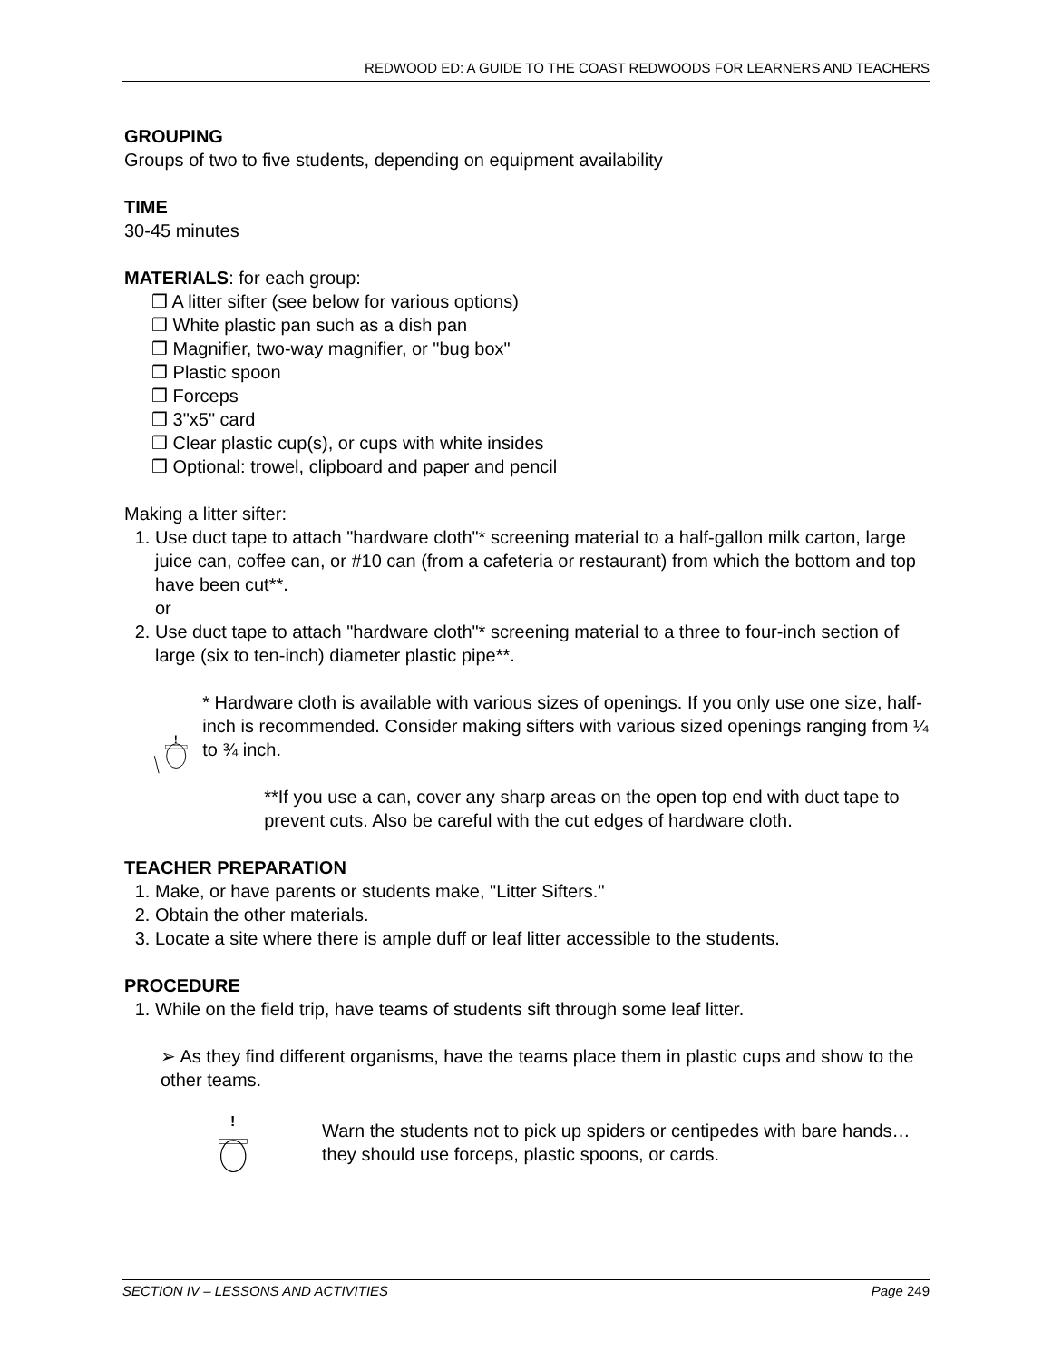REDWOOD ED: A GUIDE TO THE COAST REDWOODS FOR LEARNERS AND TEACHERS
GROUPING
Groups of two to five students, depending on equipment availability
TIME
30-45 minutes
MATERIALS: for each group:
❒ A litter sifter (see below for various options)
❒ White plastic pan such as a dish pan
❒ Magnifier, two-way magnifier, or "bug box"
❒ Plastic spoon
❒ Forceps
❒ 3"x5" card
❒ Clear plastic cup(s), or cups with white insides
❒ Optional: trowel, clipboard and paper and pencil
Making a litter sifter:
1. Use duct tape to attach "hardware cloth"* screening material to a half-gallon milk carton, large juice can, coffee can, or #10 can (from a cafeteria or restaurant) from which the bottom and top have been cut**.
or
2. Use duct tape to attach "hardware cloth"* screening material to a three to four-inch section of large (six to ten-inch) diameter plastic pipe**.
!
* Hardware cloth is available with various sizes of openings. If you only use one size, half-inch is recommended. Consider making sifters with various sized openings ranging from ¼ to ¾ inch.
**If you use a can, cover any sharp areas on the open top end with duct tape to prevent cuts. Also be careful with the cut edges of hardware cloth.
TEACHER PREPARATION
1. Make, or have parents or students make, "Litter Sifters."
2. Obtain the other materials.
3. Locate a site where there is ample duff or leaf litter accessible to the students.
PROCEDURE
1. While on the field trip, have teams of students sift through some leaf litter.
➢ As they find different organisms, have the teams place them in plastic cups and show to the other teams.
!
Warn the students not to pick up spiders or centipedes with bare hands…they should use forceps, plastic spoons, or cards.
SECTION IV – LESSONS AND ACTIVITIES Page 249